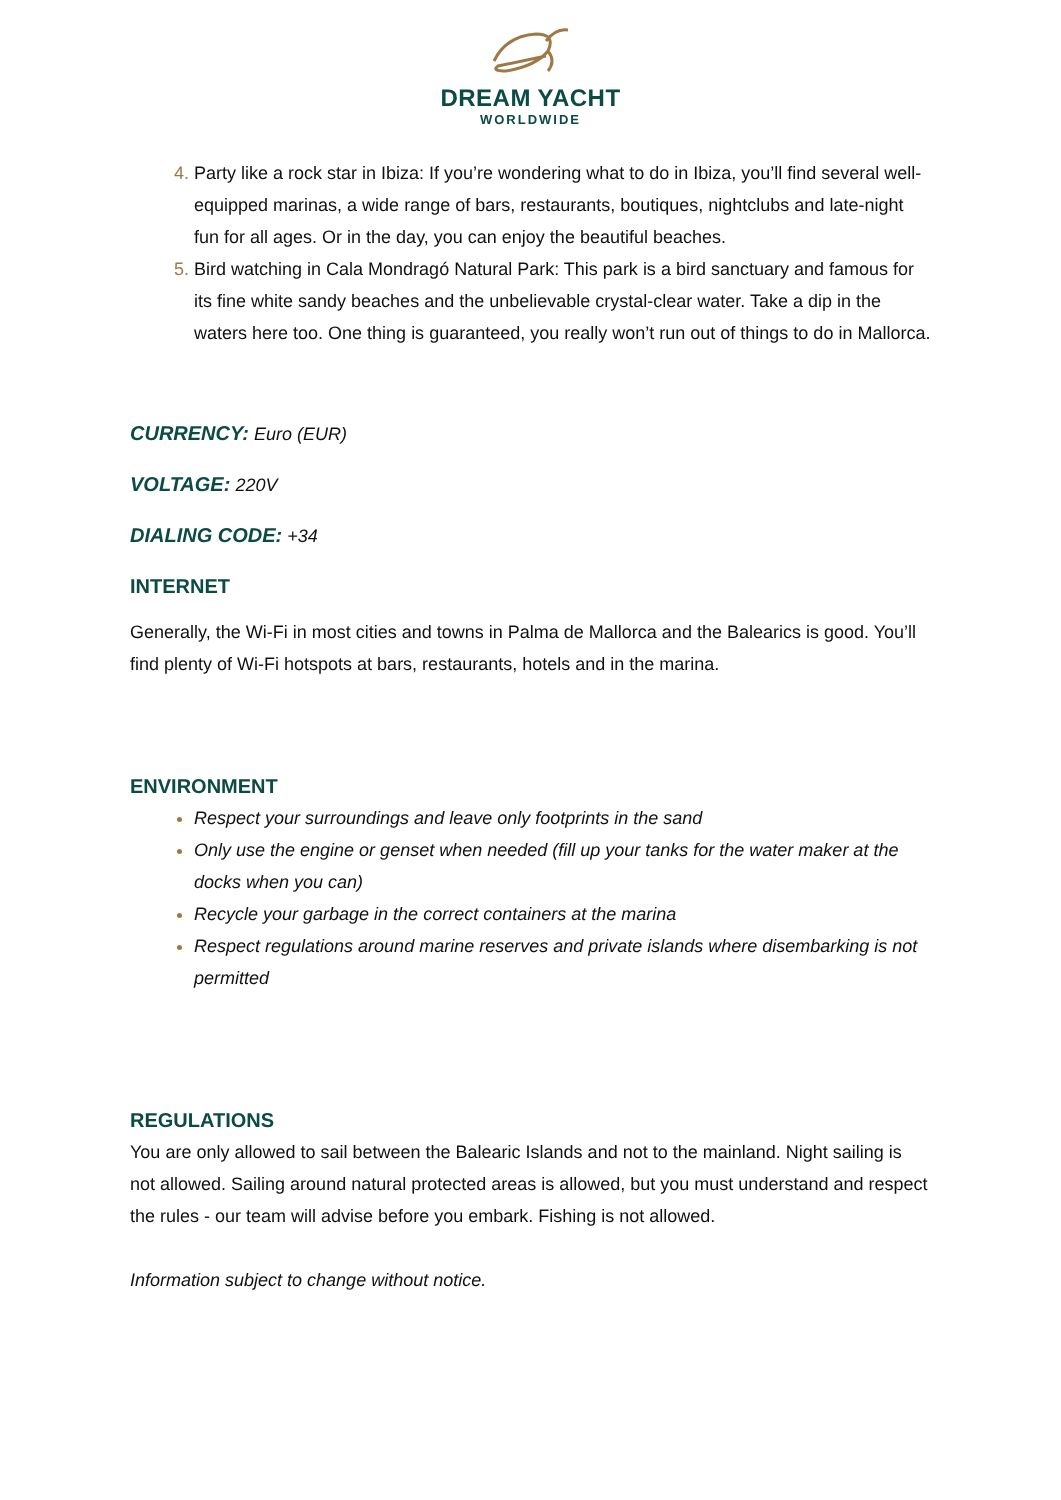DREAM YACHT
WORLDWIDE
Party like a rock star in Ibiza: If you’re wondering what to do in Ibiza, you’ll find several well-equipped marinas, a wide range of bars, restaurants, boutiques, nightclubs and late-night fun for all ages. Or in the day, you can enjoy the beautiful beaches.
Bird watching in Cala Mondragó Natural Park: This park is a bird sanctuary and famous for its fine white sandy beaches and the unbelievable crystal-clear water. Take a dip in the waters here too. One thing is guaranteed, you really won’t run out of things to do in Mallorca.
CURRENCY: Euro (EUR)
VOLTAGE: 220V
DIALING CODE: +34
INTERNET
Generally, the Wi-Fi in most cities and towns in Palma de Mallorca and the Balearics is good. You’ll find plenty of Wi-Fi hotspots at bars, restaurants, hotels and in the marina.
ENVIRONMENT
Respect your surroundings and leave only footprints in the sand
Only use the engine or genset when needed (fill up your tanks for the water maker at the docks when you can)
Recycle your garbage in the correct containers at the marina
Respect regulations around marine reserves and private islands where disembarking is not permitted
REGULATIONS
You are only allowed to sail between the Balearic Islands and not to the mainland. Night sailing is not allowed. Sailing around natural protected areas is allowed, but you must understand and respect the rules - our team will advise before you embark. Fishing is not allowed.
Information subject to change without notice.